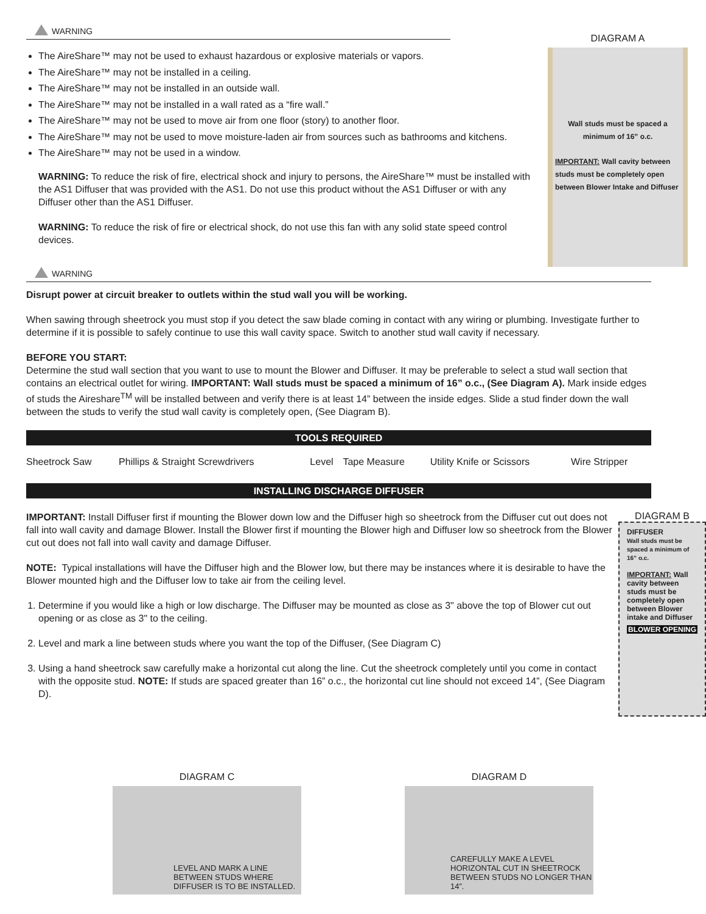DIAGRAM A
Wall studs must be spaced a minimum of 16” o.c.
IMPORTANT: Wall cavity between studs must be completely open between Blower Intake and Diffuser
WARNING
The AireShare™ may not be used to exhaust hazardous or explosive materials or vapors.
The AireShare™ may not be installed in a ceiling.
The AireShare™ may not be installed in an outside wall.
The AireShare™ may not be installed in a wall rated as a “fire wall.”
The AireShare™ may not be used to move air from one floor (story) to another floor.
The AireShare™ may not be used to move moisture-laden air from sources such as bathrooms and kitchens.
The AireShare™ may not be used in a window.
WARNING: To reduce the risk of fire, electrical shock and injury to persons, the AireShare™ must be installed with the AS1 Diffuser that was provided with the AS1. Do not use this product without the AS1 Diffuser or with any Diffuser other than the AS1 Diffuser.
WARNING: To reduce the risk of fire or electrical shock, do not use this fan with any solid state speed control devices.
WARNING
Disrupt power at circuit breaker to outlets within the stud wall you will be working.
When sawing through sheetrock you must stop if you detect the saw blade coming in contact with any wiring or plumbing. Investigate further to determine if it is possible to safely continue to use this wall cavity space. Switch to another stud wall cavity if necessary.
BEFORE YOU START:
Determine the stud wall section that you want to use to mount the Blower and Diffuser. It may be preferable to select a stud wall section that contains an electrical outlet for wiring. IMPORTANT: Wall studs must be spaced a minimum of 16” o.c., (See Diagram A). Mark inside edges of studs the Aireshare<sup>TM</sup> will be installed between and verify there is at least 14” between the inside edges. Slide a stud finder down the wall between the studs to verify the stud wall cavity is completely open, (See Diagram B).
TOOLS REQUIRED
| Sheetrock Saw | Phillips & Straight Screwdrivers | Level | Tape Measure | Utility Knife or Scissors | Wire Stripper |
INSTALLING DISCHARGE DIFFUSER
DIAGRAM B
DIFFUSER
Wall studs must be spaced a minimum of 16” o.c.
IMPORTANT: Wall cavity between studs must be completely open between Blower intake and Diffuser
BLOWER OPENING
IMPORTANT: Install Diffuser first if mounting the Blower down low and the Diffuser high so sheetrock from the Diffuser cut out does not fall into wall cavity and damage Blower. Install the Blower first if mounting the Blower high and Diffuser low so sheetrock from the Blower cut out does not fall into wall cavity and damage Diffuser.
NOTE: Typical installations will have the Diffuser high and the Blower low, but there may be instances where it is desirable to have the Blower mounted high and the Diffuser low to take air from the ceiling level.
1. Determine if you would like a high or low discharge. The Diffuser may be mounted as close as 3" above the top of Blower cut out opening or as close as 3" to the ceiling.
2. Level and mark a line between studs where you want the top of the Diffuser, (See Diagram C)
3. Using a hand sheetrock saw carefully make a horizontal cut along the line. Cut the sheetrock completely until you come in contact with the opposite stud. NOTE: If studs are spaced greater than 16” o.c., the horizontal cut line should not exceed 14”, (See Diagram D).
DIAGRAM C
LEVEL AND MARK A LINE BETWEEN STUDS WHERE DIFFUSER IS TO BE INSTALLED.
DIAGRAM D
CAREFULLY MAKE A LEVEL HORIZONTAL CUT IN SHEETROCK BETWEEN STUDS NO LONGER THAN 14”.